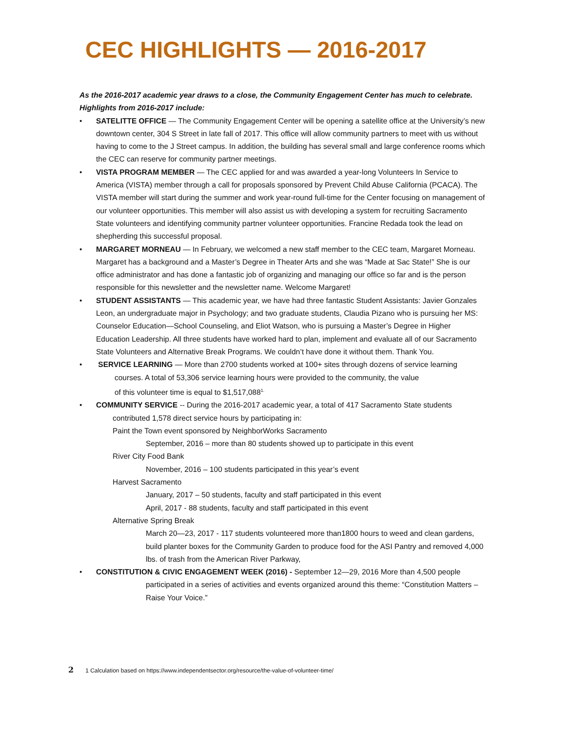CEC HIGHLIGHTS — 2016-2017
As the 2016-2017 academic year draws to a close, the Community Engagement Center has much to celebrate. Highlights from 2016-2017 include:
• SATELITTE OFFICE — The Community Engagement Center will be opening a satellite office at the University’s new downtown center, 304 S Street in late fall of 2017. This office will allow community partners to meet with us without having to come to the J Street campus. In addition, the building has several small and large conference rooms which the CEC can reserve for community partner meetings.
• VISTA PROGRAM MEMBER — The CEC applied for and was awarded a year-long Volunteers In Service to America (VISTA) member through a call for proposals sponsored by Prevent Child Abuse California (PCACA). The VISTA member will start during the summer and work year-round full-time for the Center focusing on management of our volunteer opportunities. This member will also assist us with developing a system for recruiting Sacramento State volunteers and identifying community partner volunteer opportunities. Francine Redada took the lead on shepherding this successful proposal.
• MARGARET MORNEAU — In February, we welcomed a new staff member to the CEC team, Margaret Morneau. Margaret has a background and a Master’s Degree in Theater Arts and she was “Made at Sac State!” She is our office administrator and has done a fantastic job of organizing and managing our office so far and is the person responsible for this newsletter and the newsletter name. Welcome Margaret!
• STUDENT ASSISTANTS — This academic year, we have had three fantastic Student Assistants: Javier Gonzales Leon, an undergraduate major in Psychology; and two graduate students, Claudia Pizano who is pursuing her MS: Counselor Education—School Counseling, and Eliot Watson, who is pursuing a Master’s Degree in Higher Education Leadership. All three students have worked hard to plan, implement and evaluate all of our Sacramento State Volunteers and Alternative Break Programs. We couldn’t have done it without them. Thank You.
• SERVICE LEARNING — More than 2700 students worked at 100+ sites through dozens of service learning
courses. A total of 53,306 service learning hours were provided to the community, the value
of this volunteer time is equal to $1,517,088<sup>1.</sup>
• COMMUNITY SERVICE -- During the 2016-2017 academic year, a total of 417 Sacramento State students
contributed 1,578 direct service hours by participating in:
Paint the Town event sponsored by NeighborWorks Sacramento
September, 2016 – more than 80 students showed up to participate in this event
River City Food Bank
November, 2016 – 100 students participated in this year’s event
Harvest Sacramento
January, 2017 – 50 students, faculty and staff participated in this event
April, 2017 - 88 students, faculty and staff participated in this event
Alternative Spring Break
March 20—23, 2017 - 117 students volunteered more than1800 hours to weed and clean gardens, build planter boxes for the Community Garden to produce food for the ASI Pantry and removed 4,000 lbs. of trash from the American River Parkway,
• CONSTITUTION & CIVIC ENGAGEMENT WEEK (2016) - September 12—29, 2016 More than 4,500 people
participated in a series of activities and events organized around this theme: “Constitution Matters – Raise Your Voice.”
2 1 Calculation based on https://www.independentsector.org/resource/the-value-of-volunteer-time/